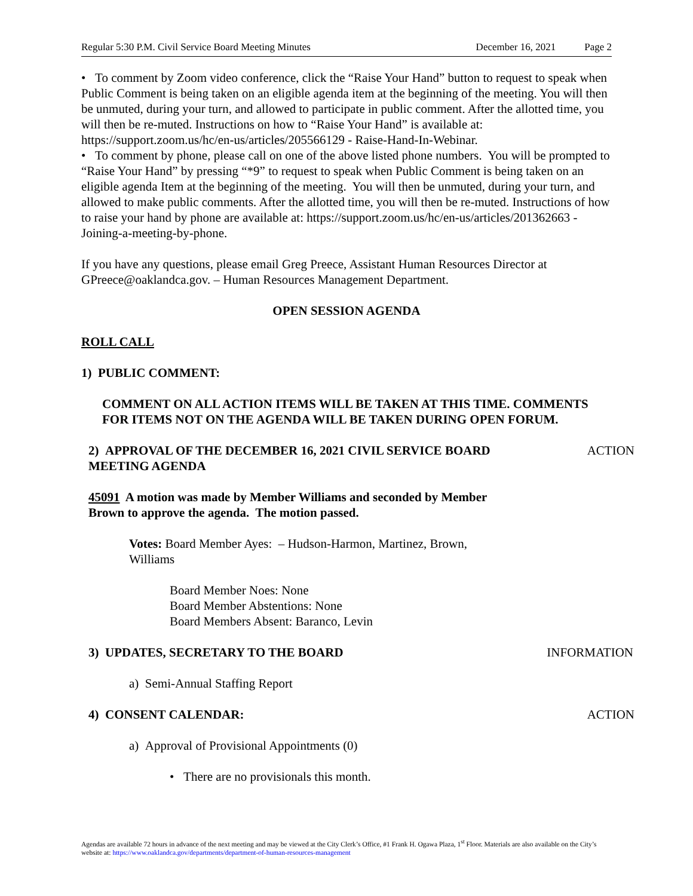Regular 5:30 P.M. Civil Service Board Meeting Minutes December 16, 2021 Page 2
• To comment by Zoom video conference, click the “Raise Your Hand” button to request to speak when Public Comment is being taken on an eligible agenda item at the beginning of the meeting. You will then be unmuted, during your turn, and allowed to participate in public comment. After the allotted time, you will then be re-muted. Instructions on how to “Raise Your Hand” is available at: https://support.zoom.us/hc/en-us/articles/205566129 - Raise-Hand-In-Webinar.
• To comment by phone, please call on one of the above listed phone numbers. You will be prompted to “Raise Your Hand” by pressing “*9” to request to speak when Public Comment is being taken on an eligible agenda Item at the beginning of the meeting. You will then be unmuted, during your turn, and allowed to make public comments. After the allotted time, you will then be re-muted. Instructions of how to raise your hand by phone are available at: https://support.zoom.us/hc/en-us/articles/201362663 - Joining-a-meeting-by-phone.
If you have any questions, please email Greg Preece, Assistant Human Resources Director at GPreece@oaklandca.gov. – Human Resources Management Department.
OPEN SESSION AGENDA
ROLL CALL
1) PUBLIC COMMENT:
COMMENT ON ALL ACTION ITEMS WILL BE TAKEN AT THIS TIME. COMMENTS FOR ITEMS NOT ON THE AGENDA WILL BE TAKEN DURING OPEN FORUM.
2) APPROVAL OF THE DECEMBER 16, 2021 CIVIL SERVICE BOARD MEETING AGENDA ACTION
45091 A motion was made by Member Williams and seconded by Member Brown to approve the agenda. The motion passed.
Votes: Board Member Ayes: – Hudson-Harmon, Martinez, Brown, Williams
Board Member Noes: None
Board Member Abstentions: None
Board Members Absent: Baranco, Levin
3) UPDATES, SECRETARY TO THE BOARD INFORMATION
a) Semi-Annual Staffing Report
4) CONSENT CALENDAR: ACTION
a) Approval of Provisional Appointments (0)
• There are no provisionals this month.
Agendas are available 72 hours in advance of the next meeting and may be viewed at the City Clerk’s Office, #1 Frank H. Ogawa Plaza, 1<sup>st</sup> Floor. Materials are also available on the City’s website at: https://www.oaklandca.gov/departments/department-of-human-resources-management